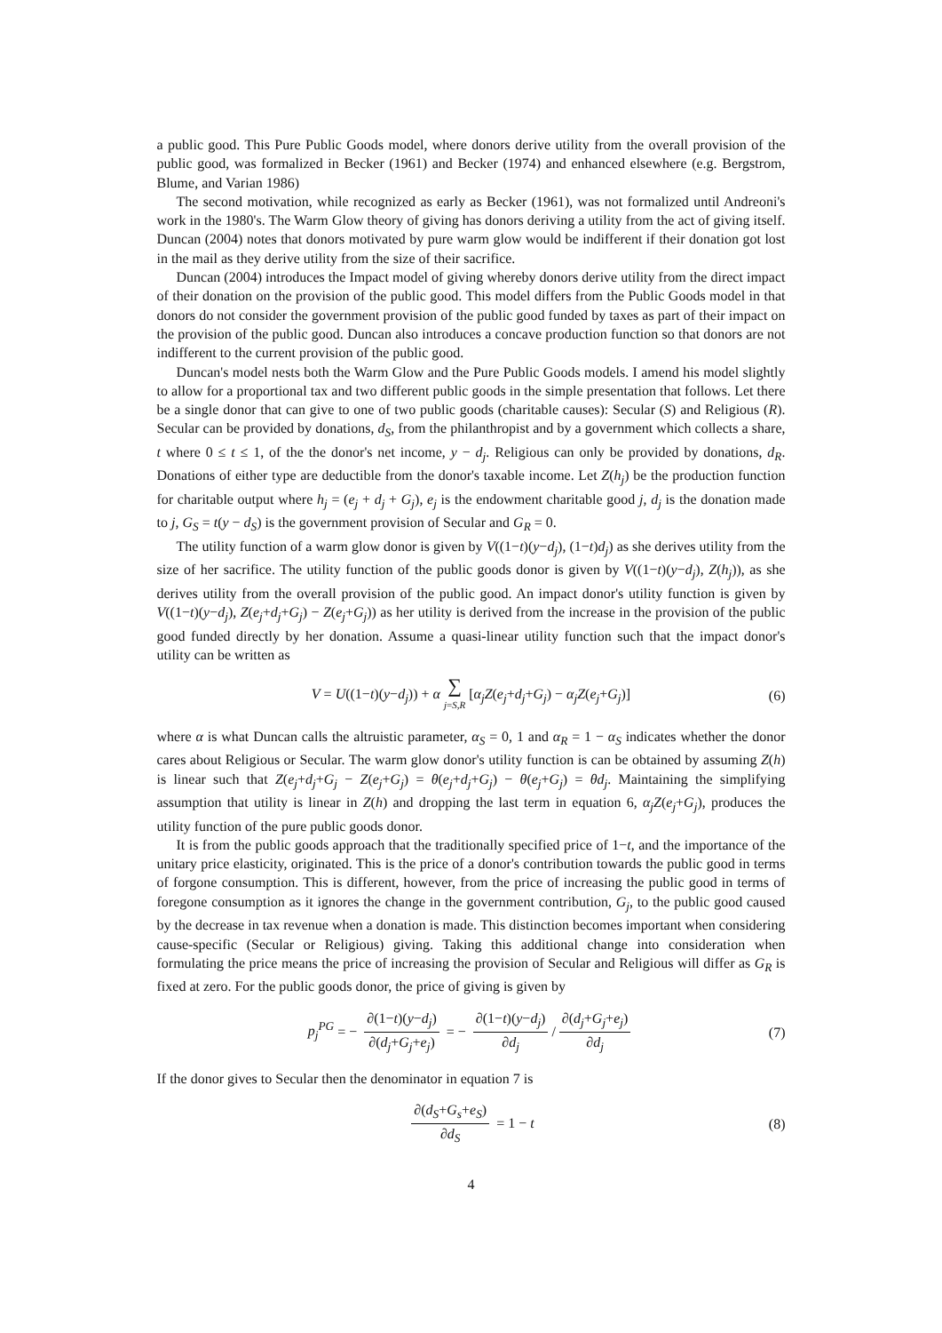a public good. This Pure Public Goods model, where donors derive utility from the overall provision of the public good, was formalized in Becker (1961) and Becker (1974) and enhanced elsewhere (e.g. Bergstrom, Blume, and Varian 1986)
The second motivation, while recognized as early as Becker (1961), was not formalized until Andreoni's work in the 1980's. The Warm Glow theory of giving has donors deriving a utility from the act of giving itself. Duncan (2004) notes that donors motivated by pure warm glow would be indifferent if their donation got lost in the mail as they derive utility from the size of their sacrifice.
Duncan (2004) introduces the Impact model of giving whereby donors derive utility from the direct impact of their donation on the provision of the public good. This model differs from the Public Goods model in that donors do not consider the government provision of the public good funded by taxes as part of their impact on the provision of the public good. Duncan also introduces a concave production function so that donors are not indifferent to the current provision of the public good.
Duncan's model nests both the Warm Glow and the Pure Public Goods models. I amend his model slightly to allow for a proportional tax and two different public goods in the simple presentation that follows. Let there be a single donor that can give to one of two public goods (charitable causes): Secular (S) and Religious (R). Secular can be provided by donations, d<sub>S</sub>, from the philanthropist and by a government which collects a share, t where 0 ≤ t ≤ 1, of the the donor's net income, y − d<sub>j</sub>. Religious can only be provided by donations, d<sub>R</sub>. Donations of either type are deductible from the donor's taxable income. Let Z(h<sub>j</sub>) be the production function for charitable output where h<sub>j</sub> = (e<sub>j</sub> + d<sub>j</sub> + G<sub>j</sub>), e<sub>j</sub> is the endowment charitable good j, d<sub>j</sub> is the donation made to j, G<sub>S</sub> = t(y − d<sub>S</sub>) is the government provision of Secular and G<sub>R</sub> = 0.
The utility function of a warm glow donor is given by V((1−t)(y−d<sub>j</sub>), (1−t)d<sub>j</sub>) as she derives utility from the size of her sacrifice. The utility function of the public goods donor is given by V((1−t)(y−d<sub>j</sub>), Z(h<sub>j</sub>)), as she derives utility from the overall provision of the public good. An impact donor's utility function is given by V((1−t)(y−d<sub>j</sub>), Z(e<sub>j</sub>+d<sub>j</sub>+G<sub>j</sub>) − Z(e<sub>j</sub>+G<sub>j</sub>)) as her utility is derived from the increase in the provision of the public good funded directly by her donation. Assume a quasi-linear utility function such that the impact donor's utility can be written as
V = U((1−t)(y−d<sub>j</sub>)) + α ∑ j=S,R [α<sub>j</sub>Z(e<sub>j</sub>+d<sub>j</sub>+G<sub>j</sub>) − α<sub>j</sub>Z(e<sub>j</sub>+G<sub>j</sub>)] (6)
where α is what Duncan calls the altruistic parameter, α<sub>S</sub> = 0, 1 and α<sub>R</sub> = 1 − α<sub>S</sub> indicates whether the donor cares about Religious or Secular. The warm glow donor's utility function is can be obtained by assuming Z(h) is linear such that Z(e<sub>j</sub>+d<sub>j</sub>+G<sub>j</sub> − Z(e<sub>j</sub>+G<sub>j</sub>) = θ(e<sub>j</sub>+d<sub>j</sub>+G<sub>j</sub>) − θ(e<sub>j</sub>+G<sub>j</sub>) = θd<sub>j</sub>. Maintaining the simplifying assumption that utility is linear in Z(h) and dropping the last term in equation 6, α<sub>j</sub>Z(e<sub>j</sub>+G<sub>j</sub>), produces the utility function of the pure public goods donor.
It is from the public goods approach that the traditionally specified price of 1−t, and the importance of the unitary price elasticity, originated. This is the price of a donor's contribution towards the public good in terms of forgone consumption. This is different, however, from the price of increasing the public good in terms of foregone consumption as it ignores the change in the government contribution, G<sub>j</sub>, to the public good caused by the decrease in tax revenue when a donation is made. This distinction becomes important when considering cause-specific (Secular or Religious) giving. Taking this additional change into consideration when formulating the price means the price of increasing the provision of Secular and Religious will differ as G<sub>R</sub> is fixed at zero. For the public goods donor, the price of giving is given by
p<sub>j</sub><sup>PG</sup> = − ∂(1−t)(y−d<sub>j</sub>) ∂(d<sub>j</sub>+G<sub>j</sub>+e<sub>j</sub>) = − ∂(1−t)(y−d<sub>j</sub>) ∂d<sub>j</sub> / ∂(d<sub>j</sub>+G<sub>j</sub>+e<sub>j</sub>) ∂d<sub>j</sub> (7)
If the donor gives to Secular then the denominator in equation 7 is
∂(d<sub>S</sub>+G<sub>s</sub>+e<sub>S</sub>) ∂d<sub>S</sub> = 1 − t (8)
4